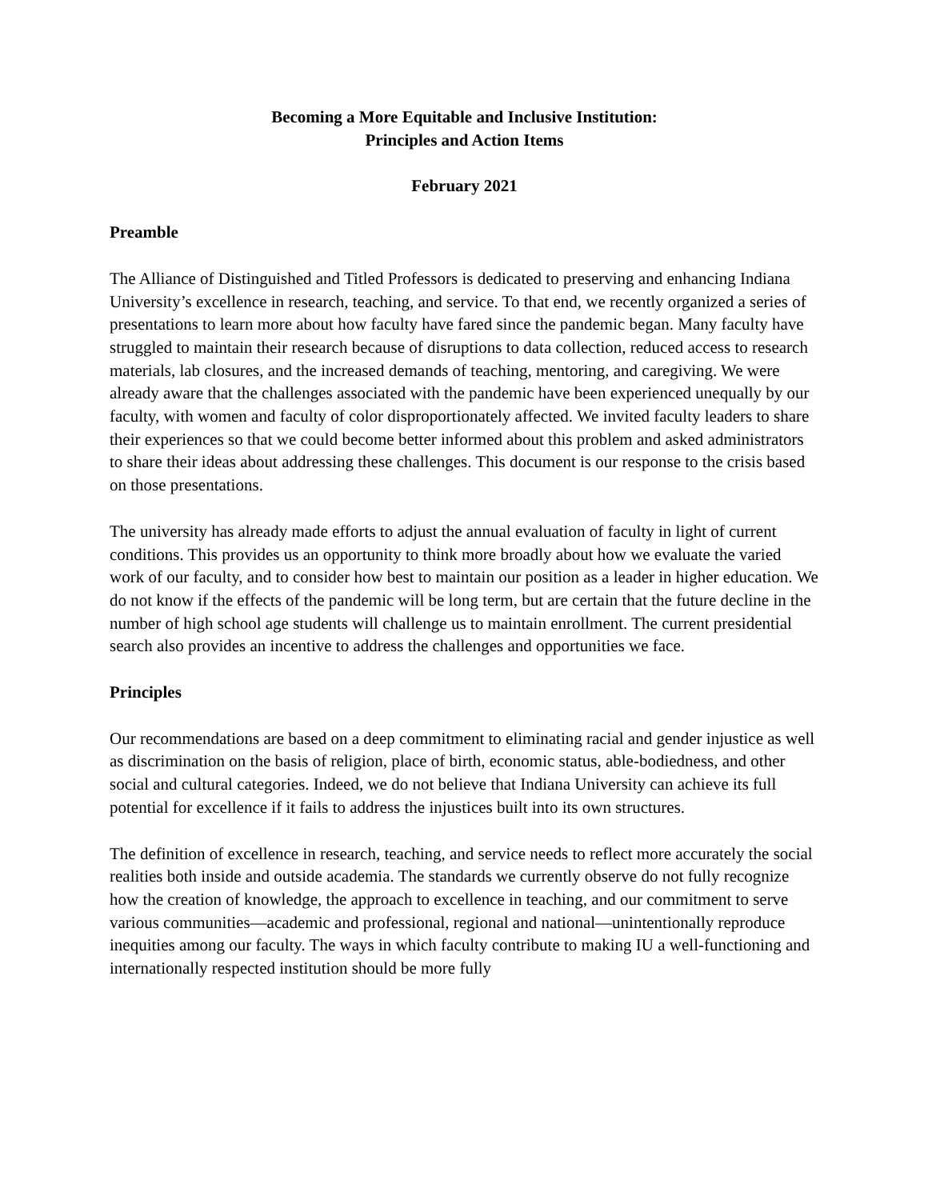Becoming a More Equitable and Inclusive Institution:
Principles and Action Items
February 2021
Preamble
The Alliance of Distinguished and Titled Professors is dedicated to preserving and enhancing Indiana University’s excellence in research, teaching, and service. To that end, we recently organized a series of presentations to learn more about how faculty have fared since the pandemic began. Many faculty have struggled to maintain their research because of disruptions to data collection, reduced access to research materials, lab closures, and the increased demands of teaching, mentoring, and caregiving. We were already aware that the challenges associated with the pandemic have been experienced unequally by our faculty, with women and faculty of color disproportionately affected. We invited faculty leaders to share their experiences so that we could become better informed about this problem and asked administrators to share their ideas about addressing these challenges. This document is our response to the crisis based on those presentations.
The university has already made efforts to adjust the annual evaluation of faculty in light of current conditions. This provides us an opportunity to think more broadly about how we evaluate the varied work of our faculty, and to consider how best to maintain our position as a leader in higher education. We do not know if the effects of the pandemic will be long term, but are certain that the future decline in the number of high school age students will challenge us to maintain enrollment. The current presidential search also provides an incentive to address the challenges and opportunities we face.
Principles
Our recommendations are based on a deep commitment to eliminating racial and gender injustice as well as discrimination on the basis of religion, place of birth, economic status, able-bodiedness, and other social and cultural categories. Indeed, we do not believe that Indiana University can achieve its full potential for excellence if it fails to address the injustices built into its own structures.
The definition of excellence in research, teaching, and service needs to reflect more accurately the social realities both inside and outside academia. The standards we currently observe do not fully recognize how the creation of knowledge, the approach to excellence in teaching, and our commitment to serve various communities—academic and professional, regional and national—unintentionally reproduce inequities among our faculty. The ways in which faculty contribute to making IU a well-functioning and internationally respected institution should be more fully